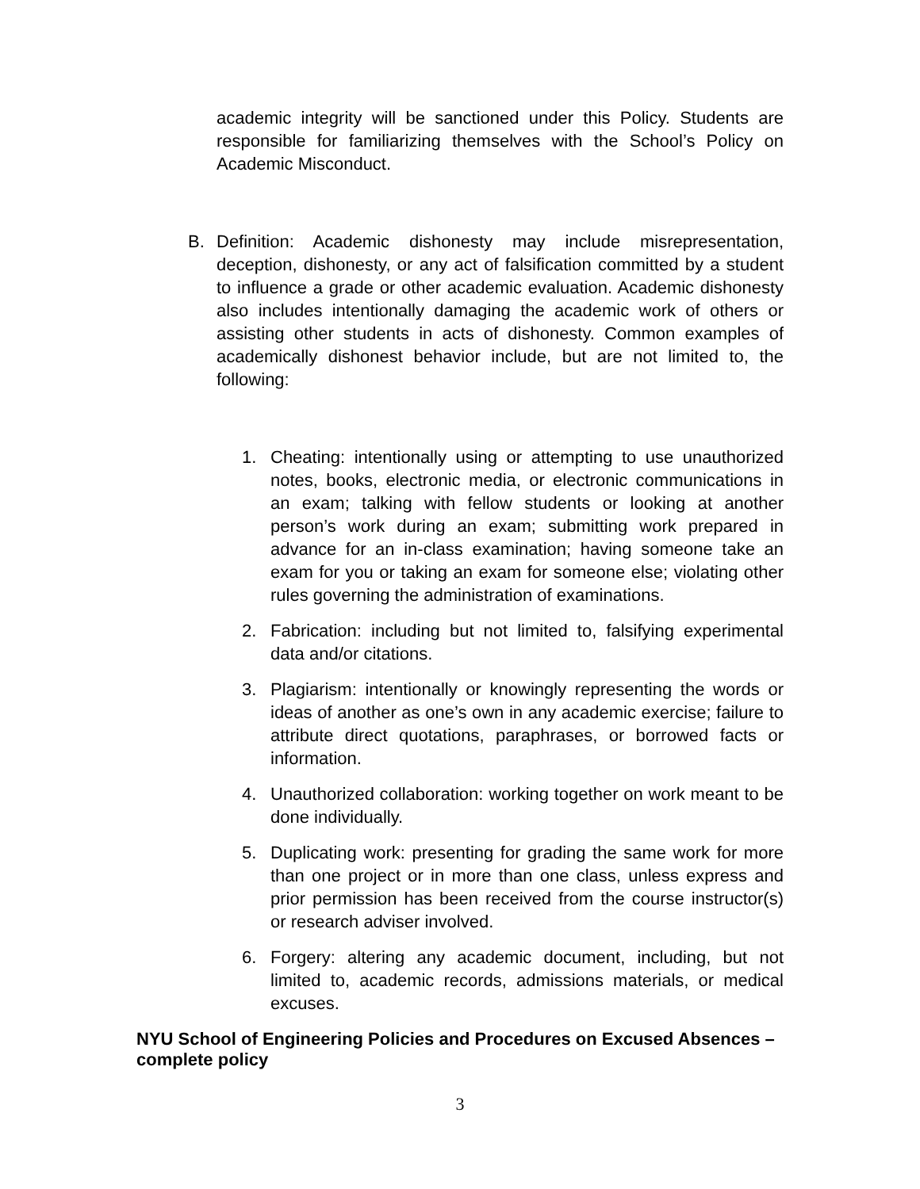academic integrity will be sanctioned under this Policy. Students are responsible for familiarizing themselves with the School’s Policy on Academic Misconduct.
B. Definition: Academic dishonesty may include misrepresentation, deception, dishonesty, or any act of falsification committed by a student to influence a grade or other academic evaluation. Academic dishonesty also includes intentionally damaging the academic work of others or assisting other students in acts of dishonesty. Common examples of academically dishonest behavior include, but are not limited to, the following:
1. Cheating: intentionally using or attempting to use unauthorized notes, books, electronic media, or electronic communications in an exam; talking with fellow students or looking at another person’s work during an exam; submitting work prepared in advance for an in-class examination; having someone take an exam for you or taking an exam for someone else; violating other rules governing the administration of examinations.
2. Fabrication: including but not limited to, falsifying experimental data and/or citations.
3. Plagiarism: intentionally or knowingly representing the words or ideas of another as one’s own in any academic exercise; failure to attribute direct quotations, paraphrases, or borrowed facts or information.
4. Unauthorized collaboration: working together on work meant to be done individually.
5. Duplicating work: presenting for grading the same work for more than one project or in more than one class, unless express and prior permission has been received from the course instructor(s) or research adviser involved.
6. Forgery: altering any academic document, including, but not limited to, academic records, admissions materials, or medical excuses.
NYU School of Engineering Policies and Procedures on Excused Absences – complete policy
3